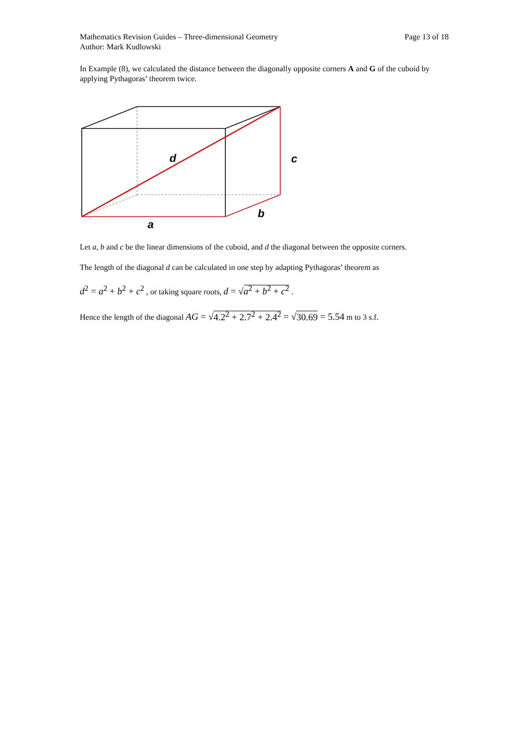Mathematics Revision Guides – Three-dimensional Geometry
Author: Mark Kudlowski
Page 13 of 18
In Example (8), we calculated the distance between the diagonally opposite corners A and G of the cuboid by applying Pythagoras’ theorem twice.
d
c
b
a
Let a, b and c be the linear dimensions of the cuboid, and d the diagonal between the opposite corners.
The length of the diagonal d can be calculated in one step by adapting Pythagoras’ theorem as
d<sup>2</sup> = a<sup>2</sup> + b<sup>2</sup> + c<sup>2</sup> , or taking square roots, d = √a<sup>2</sup> + b<sup>2</sup> + c<sup>2</sup> .
Hence the length of the diagonal AG = √4.2<sup>2</sup> + 2.7<sup>2</sup> + 2.4<sup>2</sup> = √30.69 = 5.54 m to 3 s.f.